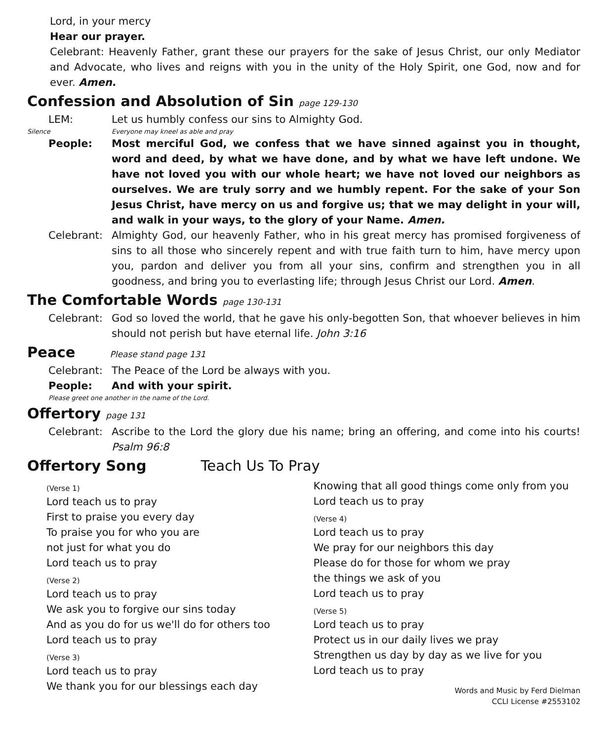Lord, in your mercy
Hear our prayer.
Celebrant: Heavenly Father, grant these our prayers for the sake of Jesus Christ, our only Mediator and Advocate, who lives and reigns with you in the unity of the Holy Spirit, one God, now and for ever. Amen.
Confession and Absolution of Sin page 129-130
LEM: Let us humbly confess our sins to Almighty God.
Silence Everyone may kneel as able and pray
People: Most merciful God, we confess that we have sinned against you in thought, word and deed, by what we have done, and by what we have left undone. We have not loved you with our whole heart; we have not loved our neighbors as ourselves. We are truly sorry and we humbly repent. For the sake of your Son Jesus Christ, have mercy on us and forgive us; that we may delight in your will, and walk in your ways, to the glory of your Name. Amen.
Celebrant: Almighty God, our heavenly Father, who in his great mercy has promised forgiveness of sins to all those who sincerely repent and with true faith turn to him, have mercy upon you, pardon and deliver you from all your sins, confirm and strengthen you in all goodness, and bring you to everlasting life; through Jesus Christ our Lord. Amen.
The Comfortable Words page 130-131
Celebrant: God so loved the world, that he gave his only-begotten Son, that whoever believes in him should not perish but have eternal life. John 3:16
Peace Please stand page 131
Celebrant: The Peace of the Lord be always with you.
People: And with your spirit.
Please greet one another in the name of the Lord.
Offertory page 131
Celebrant: Ascribe to the Lord the glory due his name; bring an offering, and come into his courts! Psalm 96:8
Offertory Song Teach Us To Pray
(Verse 1)
Lord teach us to pray
First to praise you every day
To praise you for who you are
not just for what you do
Lord teach us to pray
(Verse 2)
Lord teach us to pray
We ask you to forgive our sins today
And as you do for us we'll do for others too
Lord teach us to pray
(Verse 3)
Lord teach us to pray
We thank you for our blessings each day
Knowing that all good things come only from you
Lord teach us to pray
(Verse 4)
Lord teach us to pray
We pray for our neighbors this day
Please do for those for whom we pray
the things we ask of you
Lord teach us to pray
(Verse 5)
Lord teach us to pray
Protect us in our daily lives we pray
Strengthen us day by day as we live for you
Lord teach us to pray
Words and Music by Ferd Dielman
CCLI License #2553102